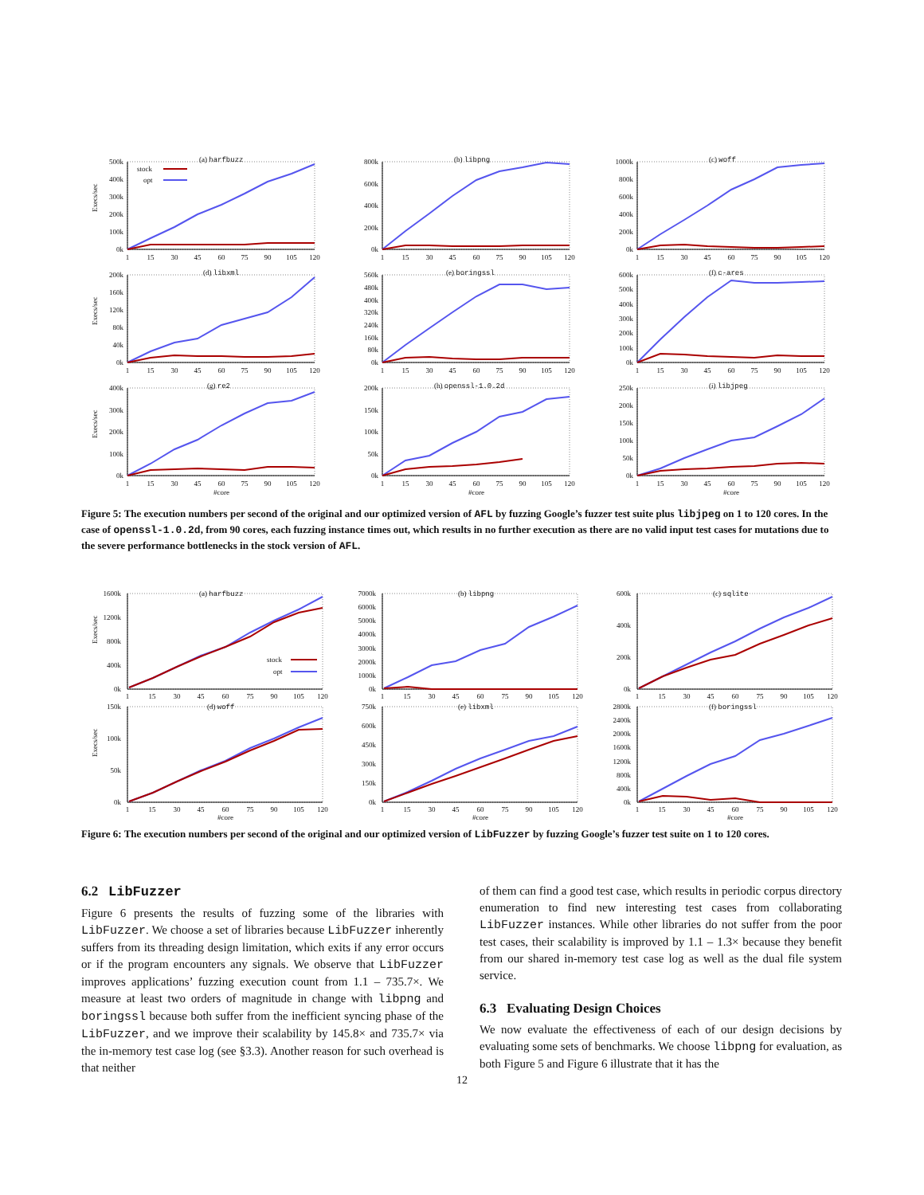Execs/sec
0k
100k
200k
300k
400k
500k
(a) harfbuzz
stock
opt
1
15
30
45
60
75
90
105
120
0k
200k
400k
600k
800k
(b) libpng
1
15
30
45
60
75
90
105
120
0k
200k
400k
600k
800k
1000k
(c) woff
1
15
30
45
60
75
90
105
120
Execs/sec
0k
40k
80k
120k
160k
200k
(d) libxml
1
15
30
45
60
75
90
105
120
0k
80k
160k
240k
320k
400k
480k
560k
(e) boringssl
1
15
30
45
60
75
90
105
120
0k
100k
200k
300k
400k
500k
600k
(f) c-ares
1
15
30
45
60
75
90
105
120
Execs/sec
0k
100k
200k
300k
400k
(g) re2
1
15
30
45
60
75
90
105
120
#core
0k
50k
100k
150k
200k
(h) openssl-1.0.2d
1
15
30
45
60
75
90
105
120
#core
0k
50k
100k
150k
200k
250k
(i) libjpeg
1
15
30
45
60
75
90
105
120
#core
Figure 5: The execution numbers per second of the original and our optimized version of AFL by fuzzing Google’s fuzzer test suite plus libjpeg on 1 to 120 cores. In the case of openssl-1.0.2d, from 90 cores, each fuzzing instance times out, which results in no further execution as there are no valid input test cases for mutations due to the severe performance bottlenecks in the stock version of AFL.
Execs/sec
0k
400k
800k
1200k
1600k
(a) harfbuzz
stock
opt
1
15
30
45
60
75
90
105
120
0k
1000k
2000k
3000k
4000k
5000k
6000k
7000k
(b) libpng
1
15
30
45
60
75
90
105
120
0k
200k
400k
600k
(c) sqlite
1
15
30
45
60
75
90
105
120
Execs/sec
0k
50k
100k
150k
(d) woff
1
15
30
45
60
75
90
105
120
#core
0k
150k
300k
450k
600k
750k
(e) libxml
1
15
30
45
60
75
90
105
120
#core
0k
400k
800k
1200k
1600k
2000k
2400k
2800k
(f) boringssl
1
15
30
45
60
75
90
105
120
#core
Figure 6: The execution numbers per second of the original and our optimized version of LibFuzzer by fuzzing Google’s fuzzer test suite on 1 to 120 cores.
6.2 LibFuzzer
Figure 6 presents the results of fuzzing some of the libraries with LibFuzzer. We choose a set of libraries because LibFuzzer inherently suffers from its threading design limitation, which exits if any error occurs or if the program encounters any signals. We observe that LibFuzzer improves applications’ fuzzing execution count from 1.1 – 735.7×. We measure at least two orders of magnitude in change with libpng and boringssl because both suffer from the inefficient syncing phase of the LibFuzzer, and we improve their scalability by 145.8× and 735.7× via the in-memory test case log (see §3.3). Another reason for such overhead is that neither
of them can find a good test case, which results in periodic corpus directory enumeration to find new interesting test cases from collaborating LibFuzzer instances. While other libraries do not suffer from the poor test cases, their scalability is improved by 1.1 – 1.3× because they benefit from our shared in-memory test case log as well as the dual file system service.
6.3 Evaluating Design Choices
We now evaluate the effectiveness of each of our design decisions by evaluating some sets of benchmarks. We choose libpng for evaluation, as both Figure 5 and Figure 6 illustrate that it has the
12